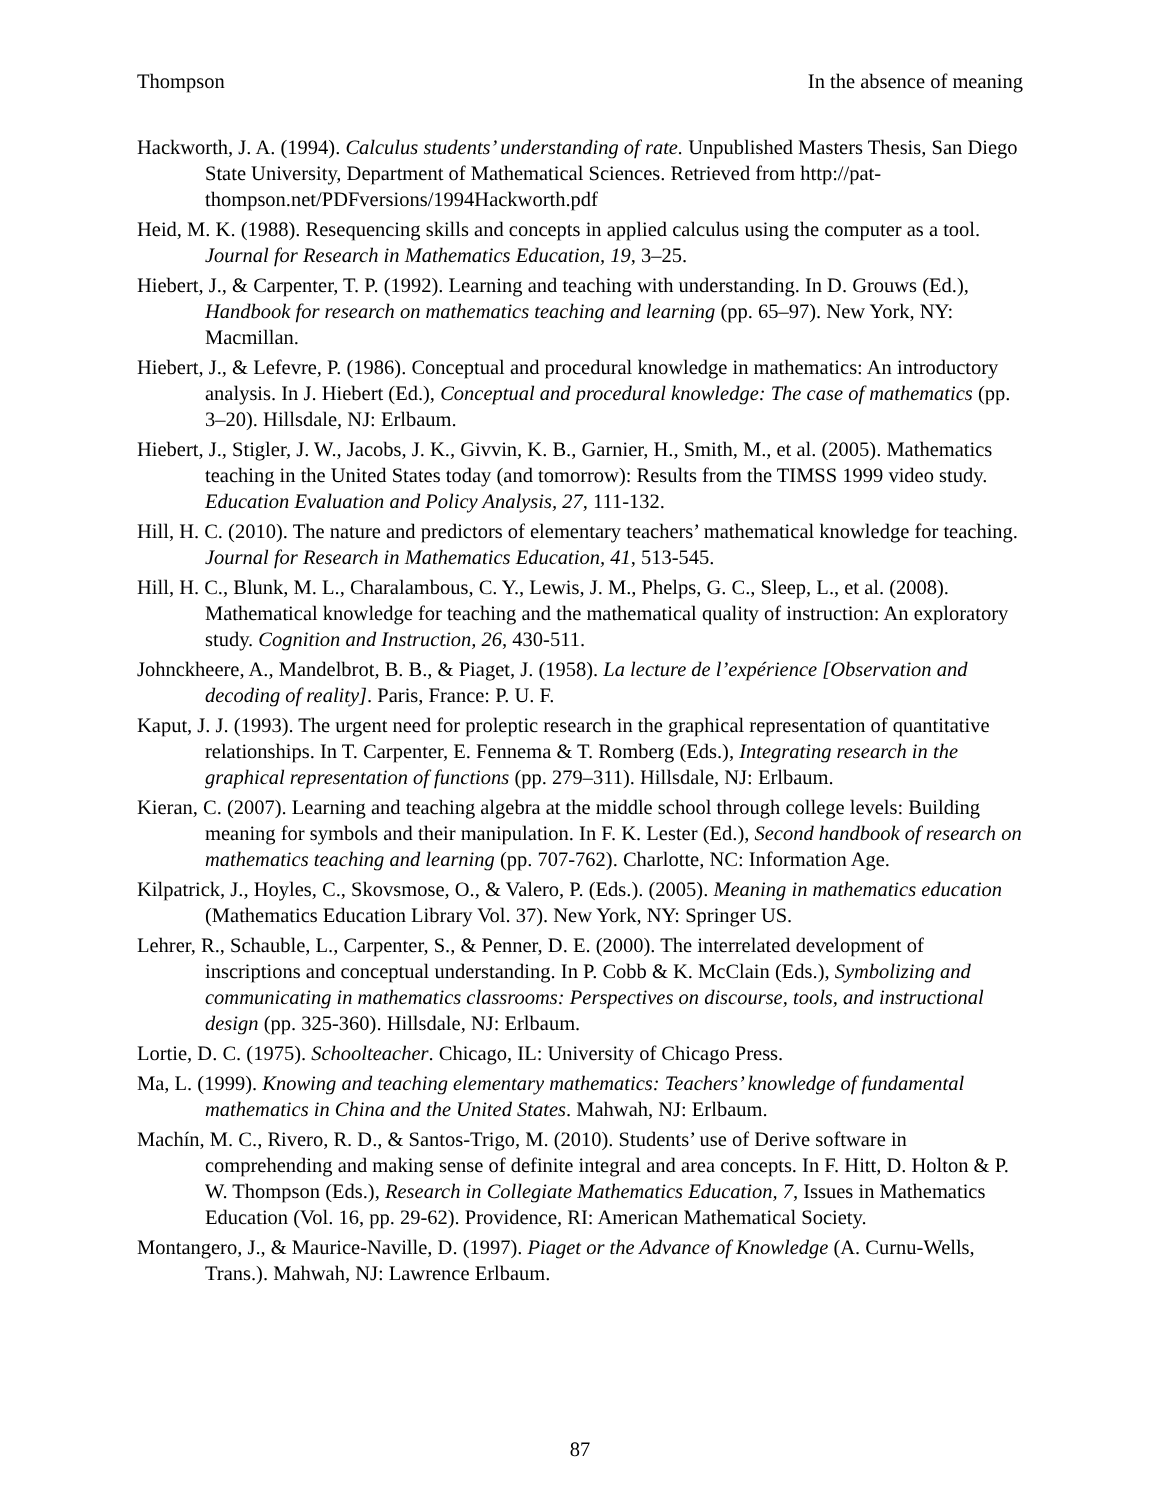Thompson In the absence of meaning
Hackworth, J. A. (1994). Calculus students’ understanding of rate. Unpublished Masters Thesis, San Diego State University, Department of Mathematical Sciences. Retrieved from http://pat-thompson.net/PDFversions/1994Hackworth.pdf
Heid, M. K. (1988). Resequencing skills and concepts in applied calculus using the computer as a tool. Journal for Research in Mathematics Education, 19, 3–25.
Hiebert, J., & Carpenter, T. P. (1992). Learning and teaching with understanding. In D. Grouws (Ed.), Handbook for research on mathematics teaching and learning (pp. 65–97). New York, NY: Macmillan.
Hiebert, J., & Lefevre, P. (1986). Conceptual and procedural knowledge in mathematics: An introductory analysis. In J. Hiebert (Ed.), Conceptual and procedural knowledge: The case of mathematics (pp. 3–20). Hillsdale, NJ: Erlbaum.
Hiebert, J., Stigler, J. W., Jacobs, J. K., Givvin, K. B., Garnier, H., Smith, M., et al. (2005). Mathematics teaching in the United States today (and tomorrow): Results from the TIMSS 1999 video study. Education Evaluation and Policy Analysis, 27, 111-132.
Hill, H. C. (2010). The nature and predictors of elementary teachers’ mathematical knowledge for teaching. Journal for Research in Mathematics Education, 41, 513-545.
Hill, H. C., Blunk, M. L., Charalambous, C. Y., Lewis, J. M., Phelps, G. C., Sleep, L., et al. (2008). Mathematical knowledge for teaching and the mathematical quality of instruction: An exploratory study. Cognition and Instruction, 26, 430-511.
Johnckheere, A., Mandelbrot, B. B., & Piaget, J. (1958). La lecture de l’expérience [Observation and decoding of reality]. Paris, France: P. U. F.
Kaput, J. J. (1993). The urgent need for proleptic research in the graphical representation of quantitative relationships. In T. Carpenter, E. Fennema & T. Romberg (Eds.), Integrating research in the graphical representation of functions (pp. 279–311). Hillsdale, NJ: Erlbaum.
Kieran, C. (2007). Learning and teaching algebra at the middle school through college levels: Building meaning for symbols and their manipulation. In F. K. Lester (Ed.), Second handbook of research on mathematics teaching and learning (pp. 707-762). Charlotte, NC: Information Age.
Kilpatrick, J., Hoyles, C., Skovsmose, O., & Valero, P. (Eds.). (2005). Meaning in mathematics education (Mathematics Education Library Vol. 37). New York, NY: Springer US.
Lehrer, R., Schauble, L., Carpenter, S., & Penner, D. E. (2000). The interrelated development of inscriptions and conceptual understanding. In P. Cobb & K. McClain (Eds.), Symbolizing and communicating in mathematics classrooms: Perspectives on discourse, tools, and instructional design (pp. 325-360). Hillsdale, NJ: Erlbaum.
Lortie, D. C. (1975). Schoolteacher. Chicago, IL: University of Chicago Press.
Ma, L. (1999). Knowing and teaching elementary mathematics: Teachers’ knowledge of fundamental mathematics in China and the United States. Mahwah, NJ: Erlbaum.
Machín, M. C., Rivero, R. D., & Santos-Trigo, M. (2010). Students’ use of Derive software in comprehending and making sense of definite integral and area concepts. In F. Hitt, D. Holton & P. W. Thompson (Eds.), Research in Collegiate Mathematics Education, 7, Issues in Mathematics Education (Vol. 16, pp. 29-62). Providence, RI: American Mathematical Society.
Montangero, J., & Maurice-Naville, D. (1997). Piaget or the Advance of Knowledge (A. Curnu-Wells, Trans.). Mahwah, NJ: Lawrence Erlbaum.
87